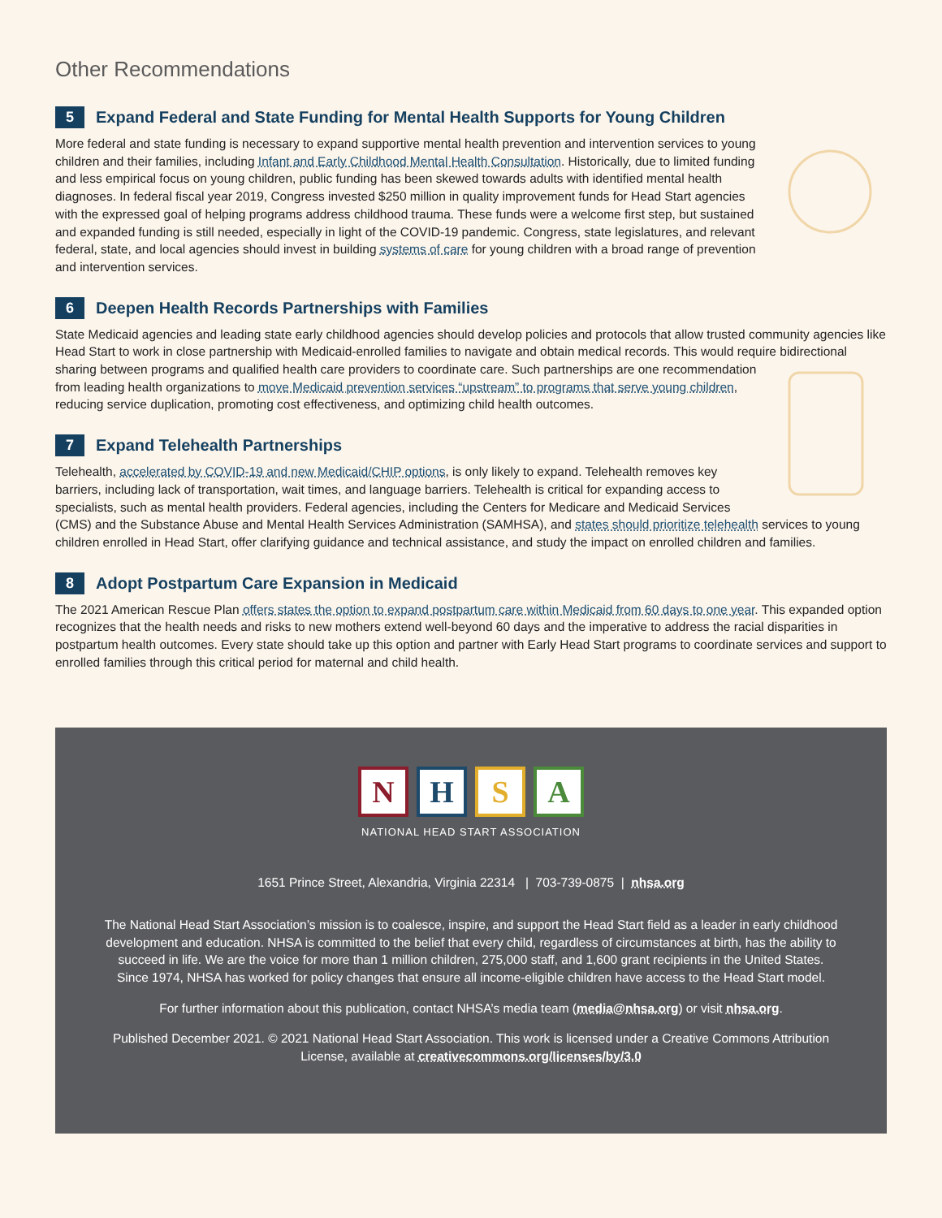Other Recommendations
5 Expand Federal and State Funding for Mental Health Supports for Young Children
More federal and state funding is necessary to expand supportive mental health prevention and intervention services to young children and their families, including Infant and Early Childhood Mental Health Consultation. Historically, due to limited funding and less empirical focus on young children, public funding has been skewed towards adults with identified mental health diagnoses. In federal fiscal year 2019, Congress invested $250 million in quality improvement funds for Head Start agencies with the expressed goal of helping programs address childhood trauma. These funds were a welcome first step, but sustained and expanded funding is still needed, especially in light of the COVID-19 pandemic. Congress, state legislatures, and relevant federal, state, and local agencies should invest in building systems of care for young children with a broad range of prevention and intervention services.
6 Deepen Health Records Partnerships with Families
State Medicaid agencies and leading state early childhood agencies should develop policies and protocols that allow trusted community agencies like Head Start to work in close partnership with Medicaid-enrolled families to navigate and obtain medical records. This would require bidirectional sharing between programs and qualified health care providers to coordinate care. Such partnerships are one recommendation from leading health organizations to move Medicaid prevention services “upstream” to programs that serve young children, reducing service duplication, promoting cost effectiveness, and optimizing child health outcomes.
7 Expand Telehealth Partnerships
Telehealth, accelerated by COVID-19 and new Medicaid/CHIP options, is only likely to expand. Telehealth removes key barriers, including lack of transportation, wait times, and language barriers. Telehealth is critical for expanding access to specialists, such as mental health providers. Federal agencies, including the Centers for Medicare and Medicaid Services (CMS) and the Substance Abuse and Mental Health Services Administration (SAMHSA), and states should prioritize telehealth services to young children enrolled in Head Start, offer clarifying guidance and technical assistance, and study the impact on enrolled children and families.
8 Adopt Postpartum Care Expansion in Medicaid
The 2021 American Rescue Plan offers states the option to expand postpartum care within Medicaid from 60 days to one year. This expanded option recognizes that the health needs and risks to new mothers extend well-beyond 60 days and the imperative to address the racial disparities in postpartum health outcomes. Every state should take up this option and partner with Early Head Start programs to coordinate services and support to enrolled families through this critical period for maternal and child health.
N H S A
NATIONAL HEAD START ASSOCIATION
1651 Prince Street, Alexandria, Virginia 22314 | 703-739-0875 | nhsa.org
The National Head Start Association’s mission is to coalesce, inspire, and support the Head Start field as a leader in early childhood development and education. NHSA is committed to the belief that every child, regardless of circumstances at birth, has the ability to succeed in life. We are the voice for more than 1 million children, 275,000 staff, and 1,600 grant recipients in the United States. Since 1974, NHSA has worked for policy changes that ensure all income-eligible children have access to the Head Start model.
For further information about this publication, contact NHSA’s media team (media@nhsa.org) or visit nhsa.org.
Published December 2021. © 2021 National Head Start Association. This work is licensed under a Creative Commons Attribution License, available at creativecommons.org/licenses/by/3.0